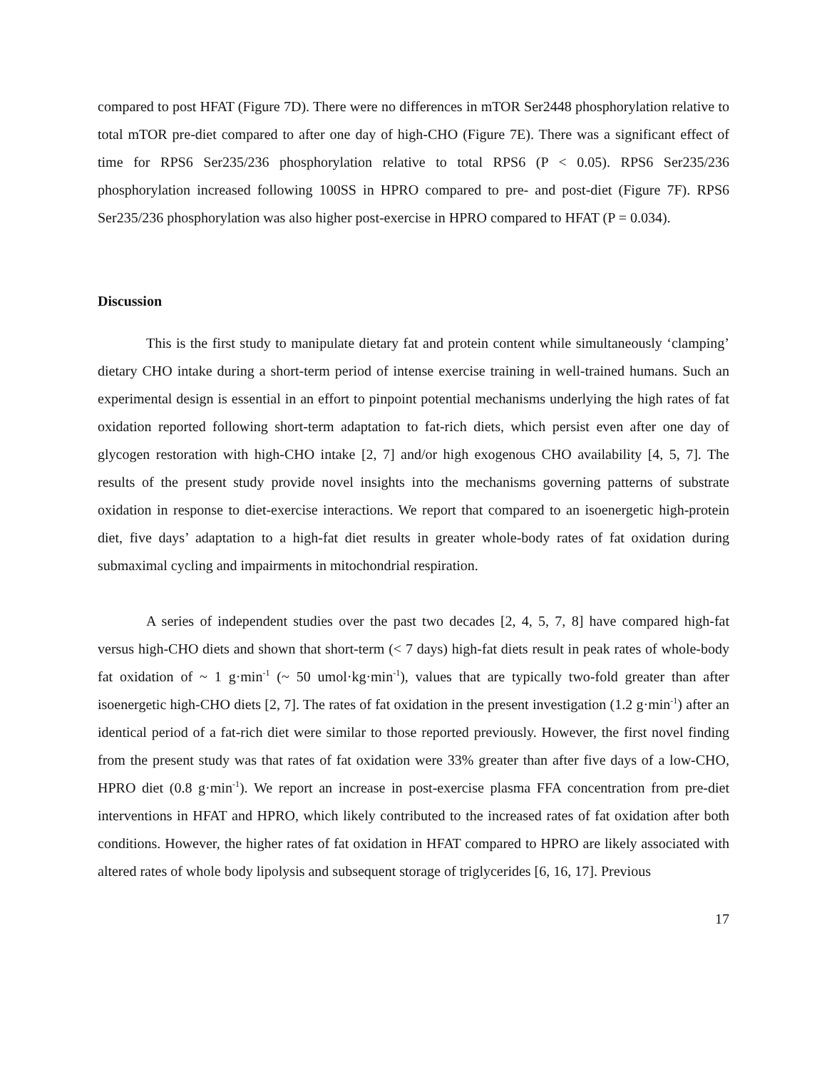compared to post HFAT (Figure 7D). There were no differences in mTOR Ser2448 phosphorylation relative to total mTOR pre-diet compared to after one day of high-CHO (Figure 7E). There was a significant effect of time for RPS6 Ser235/236 phosphorylation relative to total RPS6 (P < 0.05). RPS6 Ser235/236 phosphorylation increased following 100SS in HPRO compared to pre- and post-diet (Figure 7F). RPS6 Ser235/236 phosphorylation was also higher post-exercise in HPRO compared to HFAT (P = 0.034).
Discussion
This is the first study to manipulate dietary fat and protein content while simultaneously ‘clamping’ dietary CHO intake during a short-term period of intense exercise training in well-trained humans. Such an experimental design is essential in an effort to pinpoint potential mechanisms underlying the high rates of fat oxidation reported following short-term adaptation to fat-rich diets, which persist even after one day of glycogen restoration with high-CHO intake [2, 7] and/or high exogenous CHO availability [4, 5, 7]. The results of the present study provide novel insights into the mechanisms governing patterns of substrate oxidation in response to diet-exercise interactions. We report that compared to an isoenergetic high-protein diet, five days’ adaptation to a high-fat diet results in greater whole-body rates of fat oxidation during submaximal cycling and impairments in mitochondrial respiration.
A series of independent studies over the past two decades [2, 4, 5, 7, 8] have compared high-fat versus high-CHO diets and shown that short-term (< 7 days) high-fat diets result in peak rates of whole-body fat oxidation of ~ 1 g·min<sup>-1</sup> (~ 50 umol·kg·min<sup>-1</sup>), values that are typically two-fold greater than after isoenergetic high-CHO diets [2, 7]. The rates of fat oxidation in the present investigation (1.2 g·min<sup>-1</sup>) after an identical period of a fat-rich diet were similar to those reported previously. However, the first novel finding from the present study was that rates of fat oxidation were 33% greater than after five days of a low-CHO, HPRO diet (0.8 g·min<sup>-1</sup>). We report an increase in post-exercise plasma FFA concentration from pre-diet interventions in HFAT and HPRO, which likely contributed to the increased rates of fat oxidation after both conditions. However, the higher rates of fat oxidation in HFAT compared to HPRO are likely associated with altered rates of whole body lipolysis and subsequent storage of triglycerides [6, 16, 17]. Previous
17